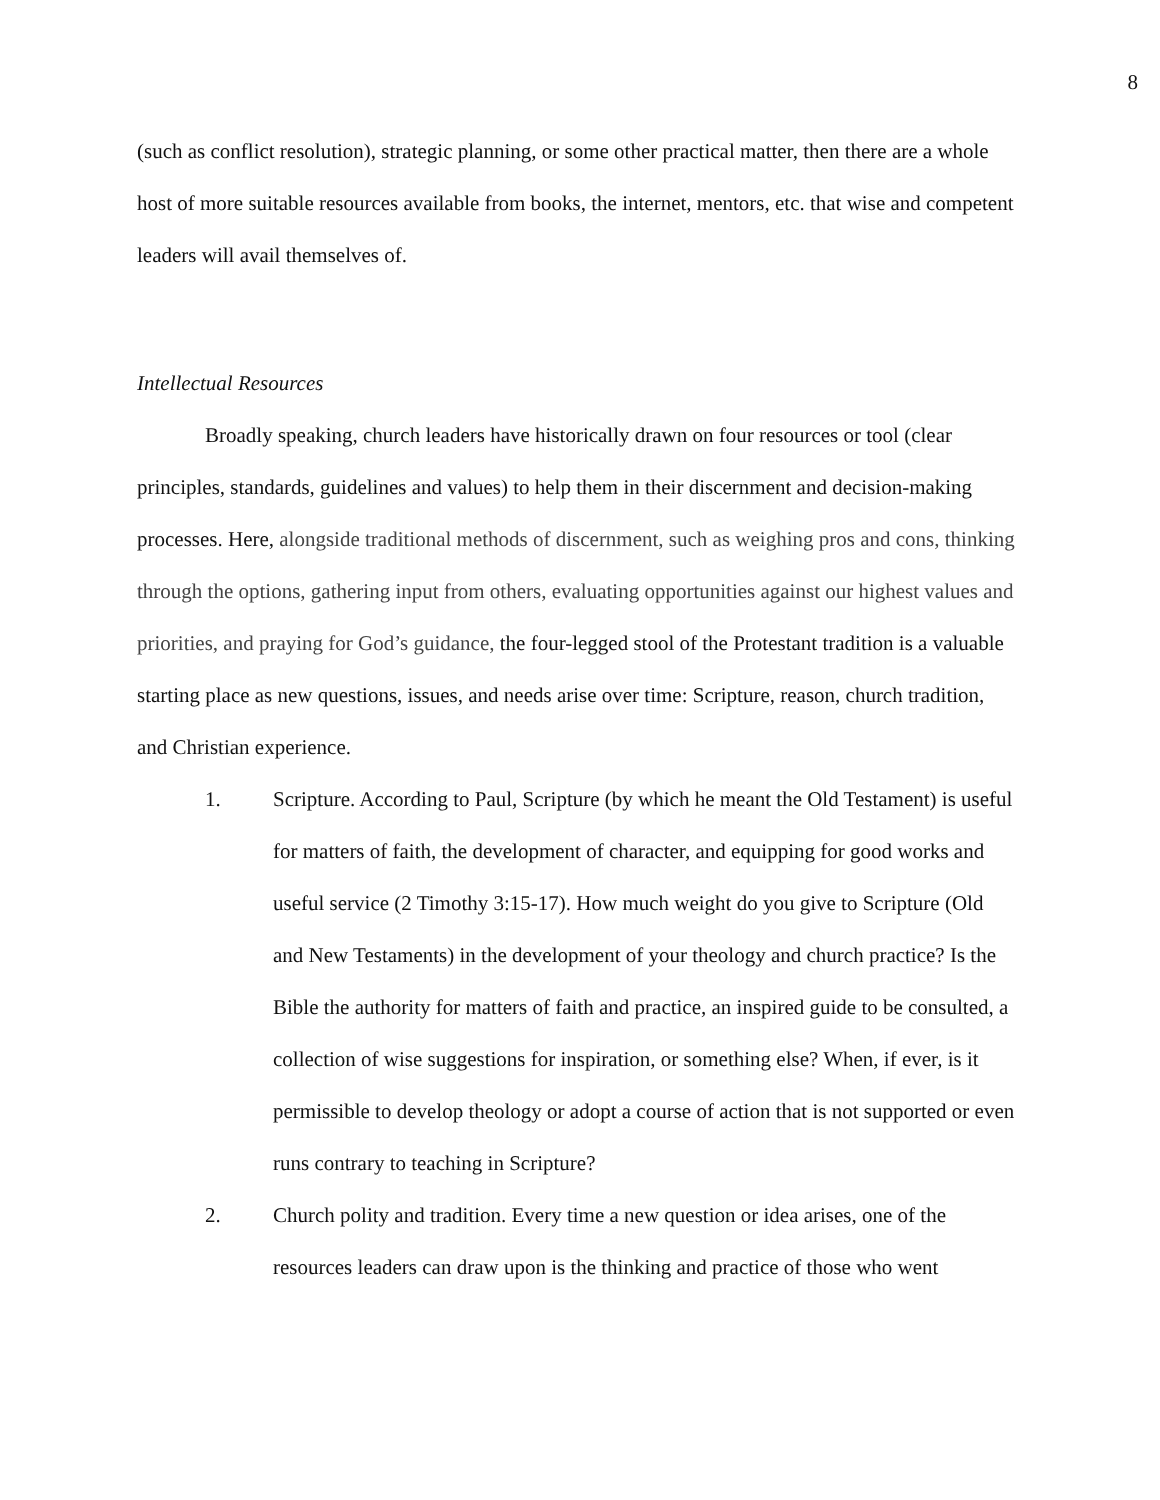8
(such as conflict resolution), strategic planning, or some other practical matter, then there are a whole host of more suitable resources available from books, the internet, mentors, etc. that wise and competent leaders will avail themselves of.
Intellectual Resources
Broadly speaking, church leaders have historically drawn on four resources or tool (clear principles, standards, guidelines and values) to help them in their discernment and decision-making processes. Here, alongside traditional methods of discernment, such as weighing pros and cons, thinking through the options, gathering input from others, evaluating opportunities against our highest values and priorities, and praying for God’s guidance, the four-legged stool of the Protestant tradition is a valuable starting place as new questions, issues, and needs arise over time: Scripture, reason, church tradition, and Christian experience.
1. Scripture. According to Paul, Scripture (by which he meant the Old Testament) is useful for matters of faith, the development of character, and equipping for good works and useful service (2 Timothy 3:15-17). How much weight do you give to Scripture (Old and New Testaments) in the development of your theology and church practice? Is the Bible the authority for matters of faith and practice, an inspired guide to be consulted, a collection of wise suggestions for inspiration, or something else? When, if ever, is it permissible to develop theology or adopt a course of action that is not supported or even runs contrary to teaching in Scripture?
2. Church polity and tradition. Every time a new question or idea arises, one of the resources leaders can draw upon is the thinking and practice of those who went